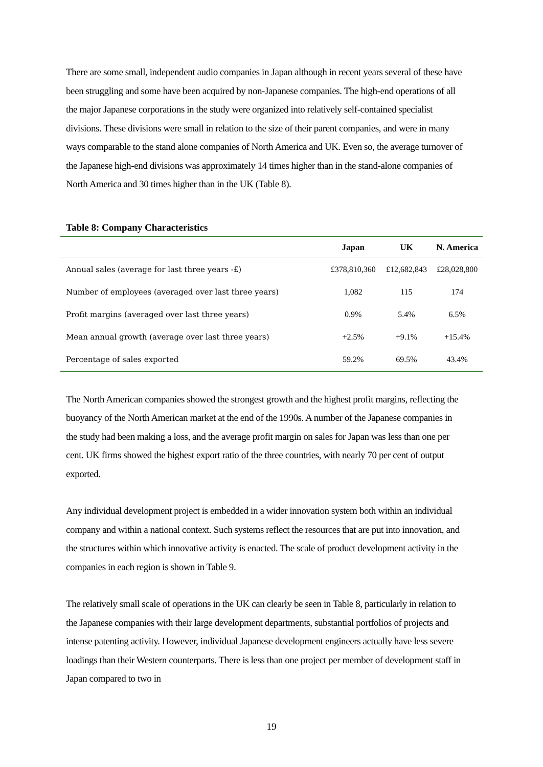There are some small, independent audio companies in Japan although in recent years several of these have been struggling and some have been acquired by non-Japanese companies. The high-end operations of all the major Japanese corporations in the study were organized into relatively self-contained specialist divisions. These divisions were small in relation to the size of their parent companies, and were in many ways comparable to the stand alone companies of North America and UK. Even so, the average turnover of the Japanese high-end divisions was approximately 14 times higher than in the stand-alone companies of North America and 30 times higher than in the UK (Table 8).
Table 8: Company Characteristics
| | Japan | UK | N. America |
| --- | --- | --- | --- |
| Annual sales (average for last three years -£) | £378,810,360 | £12,682,843 | £28,028,800 |
| Number of employees (averaged over last three years) | 1,082 | 115 | 174 |
| Profit margins (averaged over last three years) | 0.9% | 5.4% | 6.5% |
| Mean annual growth (average over last three years) | +2.5% | +9.1% | +15.4% |
| Percentage of sales exported | 59.2% | 69.5% | 43.4% |
The North American companies showed the strongest growth and the highest profit margins, reflecting the buoyancy of the North American market at the end of the 1990s. A number of the Japanese companies in the study had been making a loss, and the average profit margin on sales for Japan was less than one per cent. UK firms showed the highest export ratio of the three countries, with nearly 70 per cent of output exported.
Any individual development project is embedded in a wider innovation system both within an individual company and within a national context. Such systems reflect the resources that are put into innovation, and the structures within which innovative activity is enacted. The scale of product development activity in the companies in each region is shown in Table 9.
The relatively small scale of operations in the UK can clearly be seen in Table 8, particularly in relation to the Japanese companies with their large development departments, substantial portfolios of projects and intense patenting activity. However, individual Japanese development engineers actually have less severe loadings than their Western counterparts. There is less than one project per member of development staff in Japan compared to two in
19